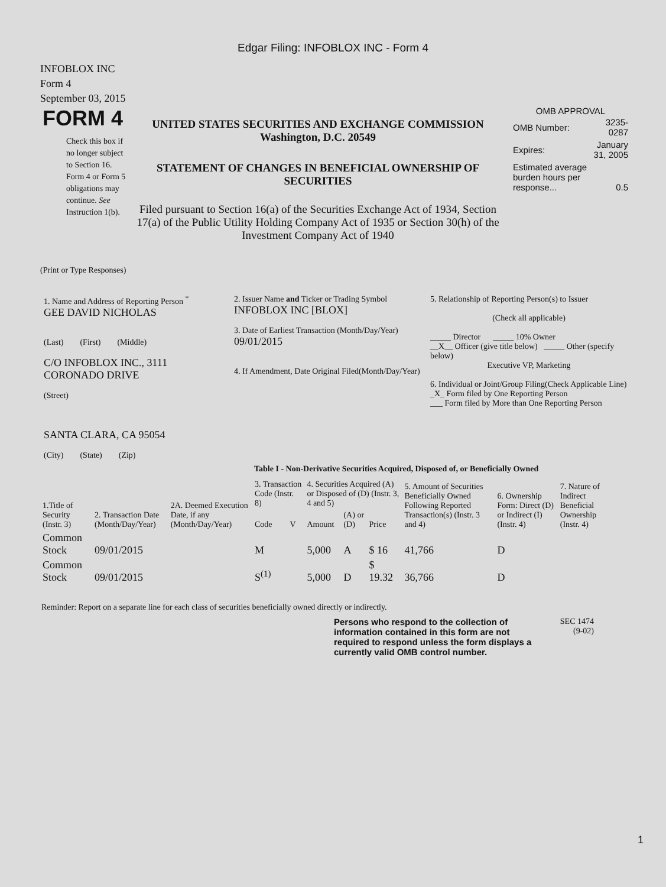Edgar Filing: INFOBLOX INC - Form 4
INFOBLOX INC
Form 4
September 03, 2015
FORM 4
Check this box if no longer subject to Section 16. Form 4 or Form 5 obligations may continue. See Instruction 1(b).
UNITED STATES SECURITIES AND EXCHANGE COMMISSION
Washington, D.C. 20549
STATEMENT OF CHANGES IN BENEFICIAL OWNERSHIP OF SECURITIES
Filed pursuant to Section 16(a) of the Securities Exchange Act of 1934, Section 17(a) of the Public Utility Holding Company Act of 1935 or Section 30(h) of the Investment Company Act of 1940
OMB APPROVAL
| OMB Number: | 3235-0287 |
| Expires: | January 31, 2005 |
| Estimated average burden hours per response... | 0.5 |
(Print or Type Responses)
| 1. Name and Address of Reporting Person <sup>*</sup> GEE DAVID NICHOLAS (Last) (First) (Middle) C/O INFOBLOX INC., 3111 CORONADO DRIVE (Street) SANTA CLARA, CA 95054 (City) (State) (Zip) | 2. Issuer Name and Ticker or Trading Symbol INFOBLOX INC [BLOX] 3. Date of Earliest Transaction (Month/Day/Year) 09/01/2015 4. If Amendment, Date Original Filed(Month/Day/Year) | 5. Relationship of Reporting Person(s) to Issuer (Check all applicable) _____ Director _____ 10% Owner __X__ Officer (give title below) _____ Other (specify below) Executive VP, Marketing 6. Individual or Joint/Group Filing(Check Applicable Line) _X_ Form filed by One Reporting Person ___ Form filed by More than One Reporting Person |
Table I - Non-Derivative Securities Acquired, Disposed of, or Beneficially Owned
| 1.Title of Security (Instr. 3) | 2. Transaction Date (Month/Day/Year) | 2A. Deemed Execution Date, if any (Month/Day/Year) | 3. Transaction Code (Instr. 8) | | 4. Securities Acquired (A) or Disposed of (D) (Instr. 3, 4 and 5) | | | 5. Amount of Securities Beneficially Owned Following Reported Transaction(s) (Instr. 3 and 4) | 6. Ownership Form: Direct (D) or Indirect (I) (Instr. 4) | 7. Nature of Indirect Beneficial Ownership (Instr. 4) |
| --- | --- | --- | --- | --- | --- | --- | --- | --- | --- | --- |
| | | | Code | V | Amount | (A) or (D) | Price | | | |
| Common Stock | 09/01/2015 | | M | | 5,000 | A | $ 16 | 41,766 | D | |
| Common Stock | 09/01/2015 | | S<sup>(1)</sup> | | 5,000 | D | $ 19.32 | 36,766 | D | |
Reminder: Report on a separate line for each class of securities beneficially owned directly or indirectly.
Persons who respond to the collection of information contained in this form are not required to respond unless the form displays a currently valid OMB control number.
SEC 1474
(9-02)
1